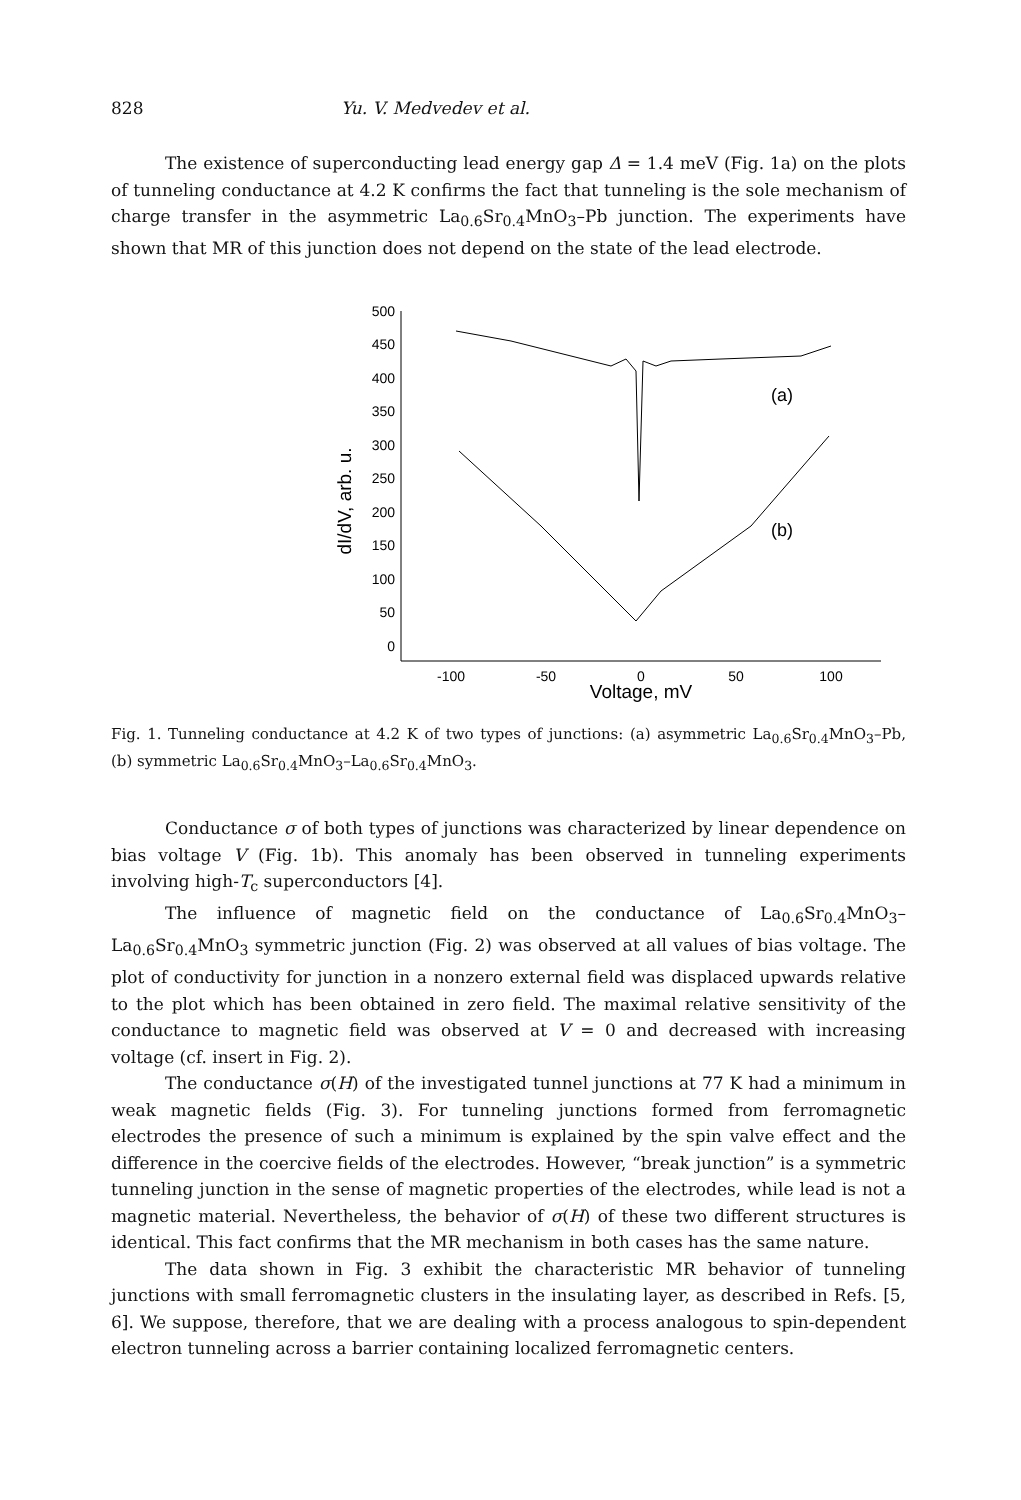828 Yu. V. Medvedev et al.
The existence of superconducting lead energy gap Δ = 1.4 meV (Fig. 1a) on the plots of tunneling conductance at 4.2 K confirms the fact that tunneling is the sole mechanism of charge transfer in the asymmetric La<sub>0.6</sub>Sr<sub>0.4</sub>MnO<sub>3</sub>–Pb junction. The experiments have shown that MR of this junction does not depend on the state of the lead electrode.
500
450
400
350
300
250
200
150
100
50
0
-100
-50
0
50
100
Voltage, mV
dI/dV, arb. u.
(a)
(b)
Fig. 1. Tunneling conductance at 4.2 K of two types of junctions: (a) asymmetric La<sub>0.6</sub>Sr<sub>0.4</sub>MnO<sub>3</sub>–Pb, (b) symmetric La<sub>0.6</sub>Sr<sub>0.4</sub>MnO<sub>3</sub>–La<sub>0.6</sub>Sr<sub>0.4</sub>MnO<sub>3</sub>.
Conductance σ of both types of junctions was characterized by linear dependence on bias voltage V (Fig. 1b). This anomaly has been observed in tunneling experiments involving high-T<sub>c</sub> superconductors [4].
The influence of magnetic field on the conductance of La<sub>0.6</sub>Sr<sub>0.4</sub>MnO<sub>3</sub>–La<sub>0.6</sub>Sr<sub>0.4</sub>MnO<sub>3</sub> symmetric junction (Fig. 2) was observed at all values of bias voltage. The plot of conductivity for junction in a nonzero external field was displaced upwards relative to the plot which has been obtained in zero field. The maximal relative sensitivity of the conductance to magnetic field was observed at V = 0 and decreased with increasing voltage (cf. insert in Fig. 2).
The conductance σ(H) of the investigated tunnel junctions at 77 K had a minimum in weak magnetic fields (Fig. 3). For tunneling junctions formed from ferromagnetic electrodes the presence of such a minimum is explained by the spin valve effect and the difference in the coercive fields of the electrodes. However, “break junction” is a symmetric tunneling junction in the sense of magnetic properties of the electrodes, while lead is not a magnetic material. Nevertheless, the behavior of σ(H) of these two different structures is identical. This fact confirms that the MR mechanism in both cases has the same nature.
The data shown in Fig. 3 exhibit the characteristic MR behavior of tunneling junctions with small ferromagnetic clusters in the insulating layer, as described in Refs. [5, 6]. We suppose, therefore, that we are dealing with a process analogous to spin-dependent electron tunneling across a barrier containing localized ferromagnetic centers.